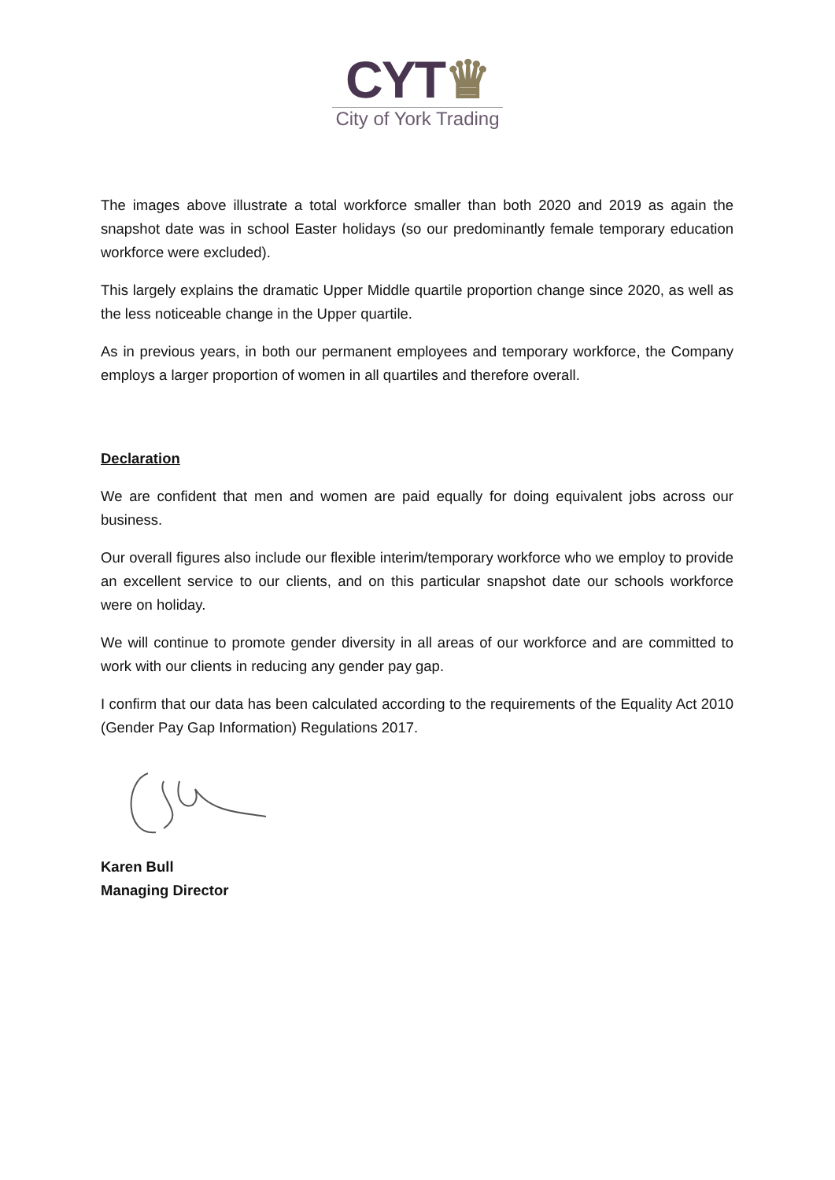CYT♛
City of York Trading
The images above illustrate a total workforce smaller than both 2020 and 2019 as again the snapshot date was in school Easter holidays (so our predominantly female temporary education workforce were excluded).
This largely explains the dramatic Upper Middle quartile proportion change since 2020, as well as the less noticeable change in the Upper quartile.
As in previous years, in both our permanent employees and temporary workforce, the Company employs a larger proportion of women in all quartiles and therefore overall.
Declaration
We are confident that men and women are paid equally for doing equivalent jobs across our business.
Our overall figures also include our flexible interim/temporary workforce who we employ to provide an excellent service to our clients, and on this particular snapshot date our schools workforce were on holiday.
We will continue to promote gender diversity in all areas of our workforce and are committed to work with our clients in reducing any gender pay gap.
I confirm that our data has been calculated according to the requirements of the Equality Act 2010 (Gender Pay Gap Information) Regulations 2017.
Karen Bull
Managing Director